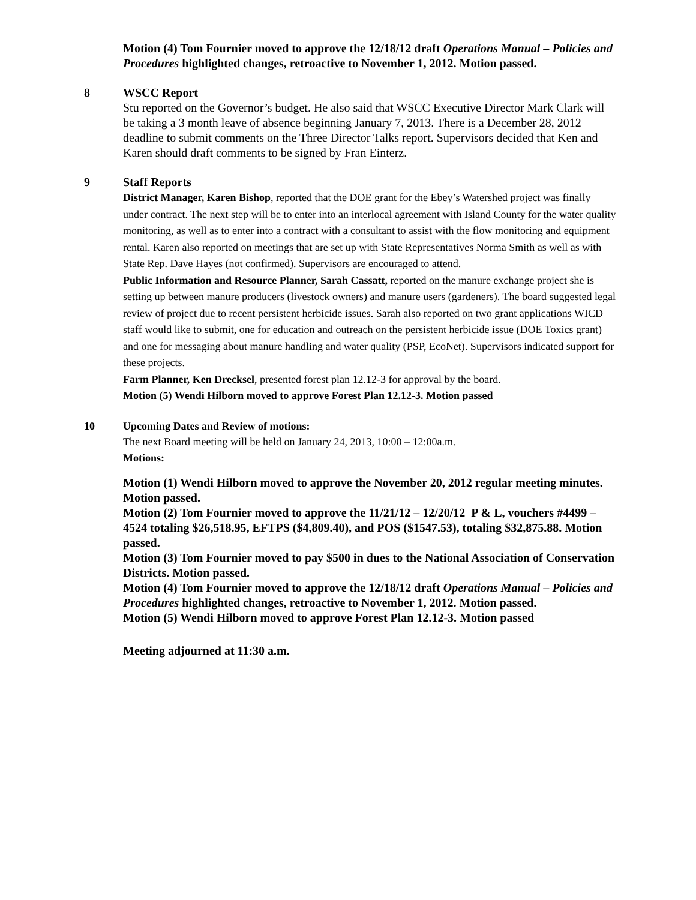Motion (4) Tom Fournier moved to approve the 12/18/12 draft Operations Manual – Policies and Procedures highlighted changes, retroactive to November 1, 2012. Motion passed.
8 WSCC Report
Stu reported on the Governor’s budget. He also said that WSCC Executive Director Mark Clark will be taking a 3 month leave of absence beginning January 7, 2013. There is a December 28, 2012 deadline to submit comments on the Three Director Talks report. Supervisors decided that Ken and Karen should draft comments to be signed by Fran Einterz.
9 Staff Reports
District Manager, Karen Bishop, reported that the DOE grant for the Ebey’s Watershed project was finally under contract. The next step will be to enter into an interlocal agreement with Island County for the water quality monitoring, as well as to enter into a contract with a consultant to assist with the flow monitoring and equipment rental. Karen also reported on meetings that are set up with State Representatives Norma Smith as well as with State Rep. Dave Hayes (not confirmed). Supervisors are encouraged to attend.
Public Information and Resource Planner, Sarah Cassatt, reported on the manure exchange project she is setting up between manure producers (livestock owners) and manure users (gardeners). The board suggested legal review of project due to recent persistent herbicide issues. Sarah also reported on two grant applications WICD staff would like to submit, one for education and outreach on the persistent herbicide issue (DOE Toxics grant) and one for messaging about manure handling and water quality (PSP, EcoNet). Supervisors indicated support for these projects.
Farm Planner, Ken Drecksel, presented forest plan 12.12-3 for approval by the board.
Motion (5) Wendi Hilborn moved to approve Forest Plan 12.12-3. Motion passed
10 Upcoming Dates and Review of motions:
The next Board meeting will be held on January 24, 2013, 10:00 – 12:00a.m.
Motions:
Motion (1) Wendi Hilborn moved to approve the November 20, 2012 regular meeting minutes. Motion passed.
Motion (2) Tom Fournier moved to approve the 11/21/12 – 12/20/12 P & L, vouchers #4499 – 4524 totaling $26,518.95, EFTPS ($4,809.40), and POS ($1547.53), totaling $32,875.88. Motion passed.
Motion (3) Tom Fournier moved to pay $500 in dues to the National Association of Conservation Districts. Motion passed.
Motion (4) Tom Fournier moved to approve the 12/18/12 draft Operations Manual – Policies and Procedures highlighted changes, retroactive to November 1, 2012. Motion passed.
Motion (5) Wendi Hilborn moved to approve Forest Plan 12.12-3. Motion passed
Meeting adjourned at 11:30 a.m.